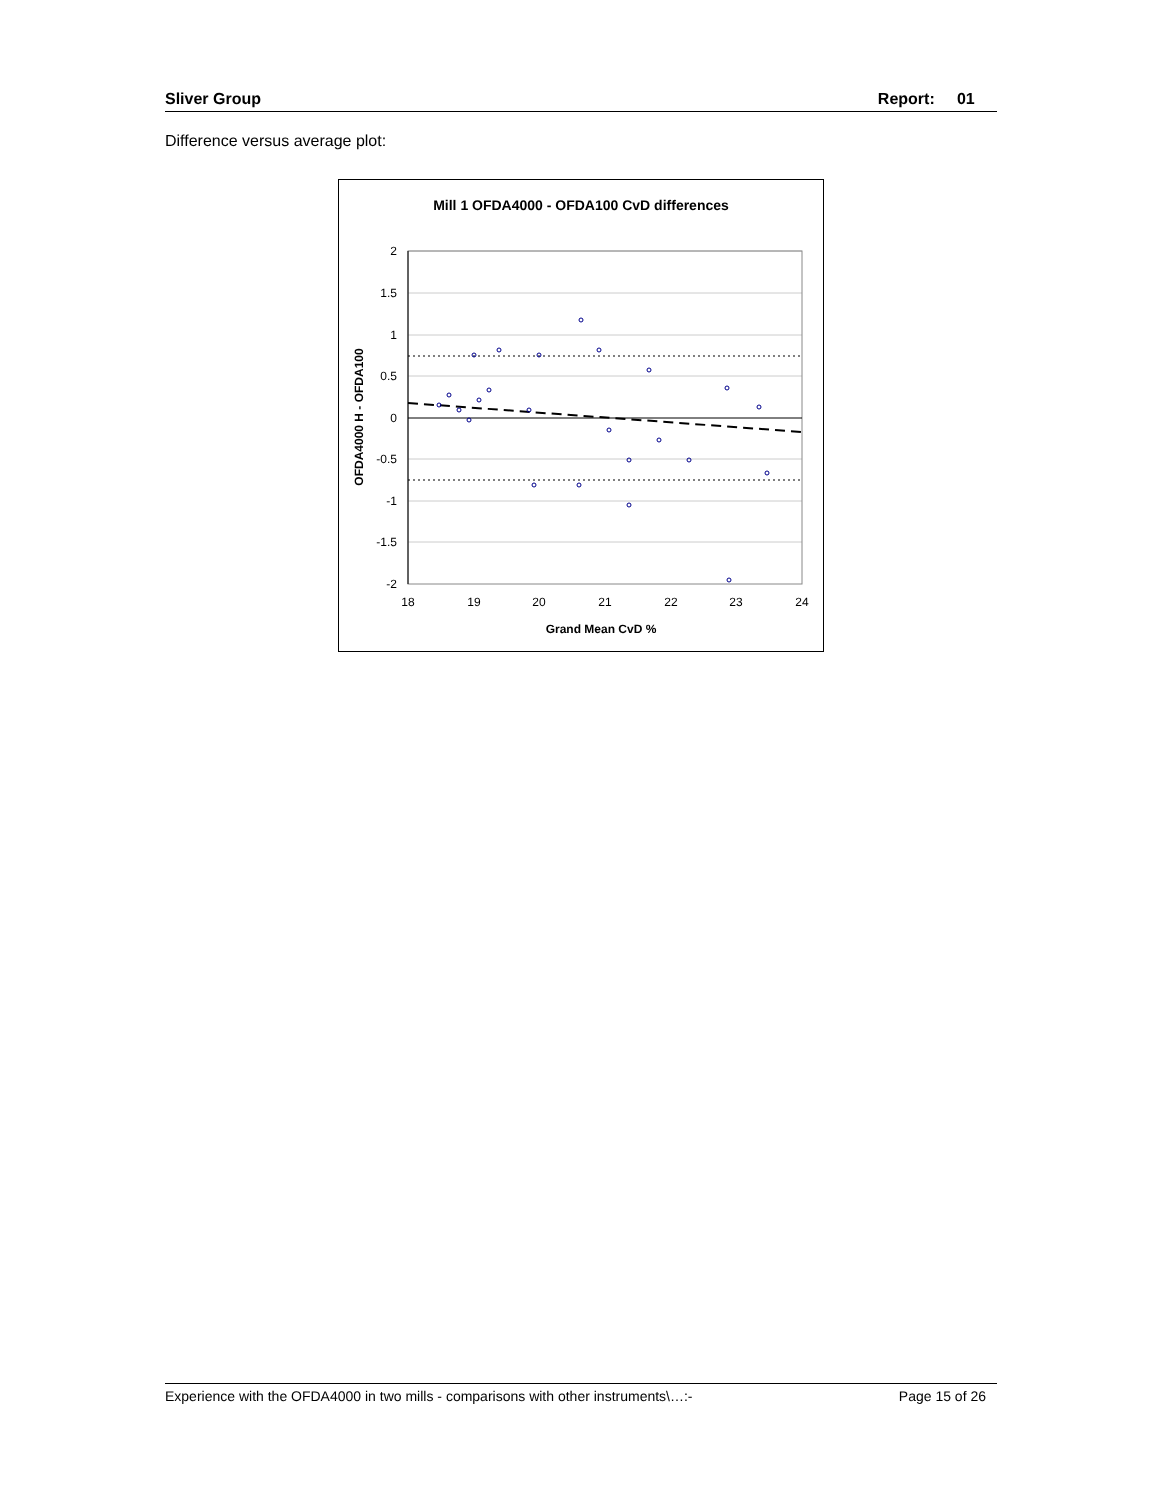Sliver Group Report: 01
Difference versus average plot:
Mill 1 OFDA4000 - OFDA100 CvD differences
2
1.5
1
0.5
0
-0.5
-1
-1.5
-2
18
19
20
21
22
23
24
Grand Mean CvD %
OFDA4000 H - OFDA100
Experience with the OFDA4000 in two mills - comparisons with other instruments\…:- Page 15 of 26